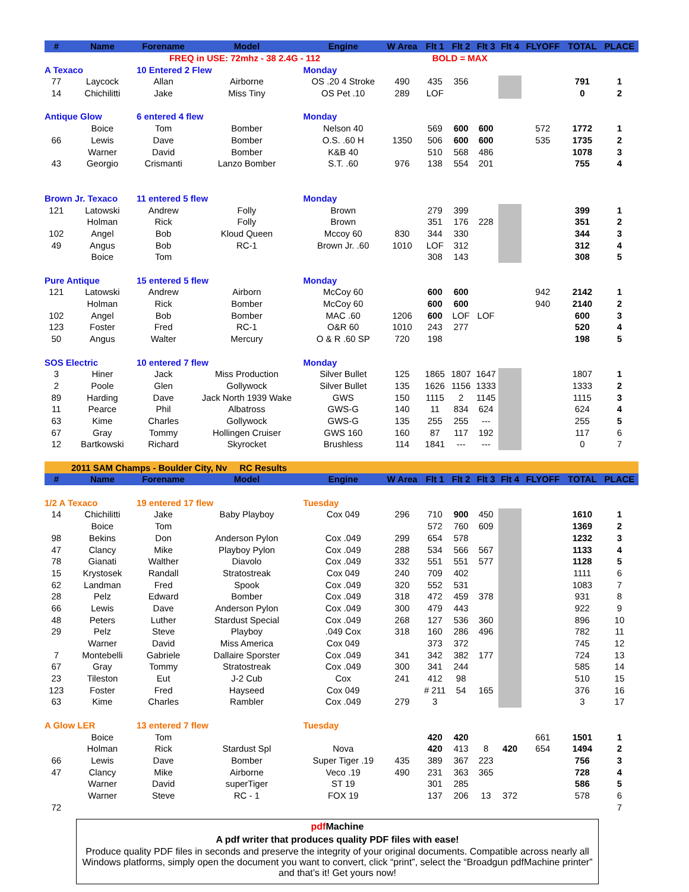| # | Name | Forename | Model | Engine | W Area | Flt 1 | Flt 2 | Flt 3 | Flt 4 | FLYOFF | TOTAL | PLACE |
| --- | --- | --- | --- | --- | --- | --- | --- | --- | --- | --- | --- | --- |
| | FREQ in USE: 72mhz - 38 2.4G - 112 | | | | | BOLD = MAX | | | | | | |
| A Texaco | | 10 Entered 2 Flew | | Monday | | | | | | | | |
| 77 | Laycock | Allan | Airborne | OS .20 4 Stroke | 490 | 435 | 356 | | | | 791 | 1 |
| 14 | Chichilitti | Jake | Miss Tiny | OS Pet .10 | 289 | LOF | | | | | 0 | 2 |
| Antique Glow | | 6 entered 4 flew | | Monday | | | | | | | | |
| | Boice | Tom | Bomber | Nelson 40 | | 569 | 600 | 600 | | 572 | 1772 | 1 |
| 66 | Lewis | Dave | Bomber | O.S. .60 H | 1350 | 506 | 600 | 600 | | 535 | 1735 | 2 |
| | Warner | David | Bomber | K&B 40 | | 510 | 568 | 486 | | | 1078 | 3 |
| 43 | Georgio | Crismanti | Lanzo Bomber | S.T. .60 | 976 | 138 | 554 | 201 | | | 755 | 4 |
| Brown Jr. Texaco | | 11 entered 5 flew | | Monday | | | | | | | | |
| 121 | Latowski | Andrew | Folly | Brown | | 279 | 399 | | | | 399 | 1 |
| | Holman | Rick | Folly | Brown | | 351 | 176 | 228 | | | 351 | 2 |
| 102 | Angel | Bob | Kloud Queen | Mccoy 60 | 830 | 344 | 330 | | | | 344 | 3 |
| 49 | Angus | Bob | RC-1 | Brown Jr. .60 | 1010 | LOF | 312 | | | | 312 | 4 |
| | Boice | Tom | | | | 308 | 143 | | | | 308 | 5 |
| Pure Antique | | 15 entered 5 flew | | Monday | | | | | | | | |
| 121 | Latowski | Andrew | Airborn | McCoy 60 | | 600 | 600 | | | 942 | 2142 | 1 |
| | Holman | Rick | Bomber | McCoy 60 | | 600 | 600 | | | 940 | 2140 | 2 |
| 102 | Angel | Bob | Bomber | MAC .60 | 1206 | 600 | LOF | LOF | | | 600 | 3 |
| 123 | Foster | Fred | RC-1 | O&R 60 | 1010 | 243 | 277 | | | | 520 | 4 |
| 50 | Angus | Walter | Mercury | O & R .60 SP | 720 | 198 | | | | | 198 | 5 |
| SOS Electric | | 10 entered 7 flew | | Monday | | | | | | | | |
| 3 | Hiner | Jack | Miss Production | Silver Bullet | 125 | 1865 | 1807 | 1647 | | | 1807 | 1 |
| 2 | Poole | Glen | Gollywock | Silver Bullet | 135 | 1626 | 1156 | 1333 | | | 1333 | 2 |
| 89 | Harding | Dave | Jack North 1939 Wake | GWS | 150 | 1115 | 2 | 1145 | | | 1115 | 3 |
| 11 | Pearce | Phil | Albatross | GWS-G | 140 | 11 | 834 | 624 | | | 624 | 4 |
| 63 | Kime | Charles | Gollywock | GWS-G | 135 | 255 | 255 | --- | | | 255 | 5 |
| 67 | Gray | Tommy | Hollingen Cruiser | GWS 160 | 160 | 87 | 117 | 192 | | | 117 | 6 |
| 12 | Bartkowski | Richard | Skyrocket | Brushless | 114 | 1841 | --- | --- | | | 0 | 7 |
| 2011 SAM Champs - Boulder City, Nv RC Results | | | | | | | | | | | | |
| # | Name | Forename | Model | Engine | W Area | Flt 1 | Flt 2 | Flt 3 | Flt 4 | FLYOFF | TOTAL | PLACE |
| 1/2 A Texaco | | 19 entered 17 flew | | Tuesday | | | | | | | | |
| 14 | Chichilitti | Jake | Baby Playboy | Cox 049 | 296 | 710 | 900 | 450 | | | 1610 | 1 |
| | Boice | Tom | | | | 572 | 760 | 609 | | | 1369 | 2 |
| 98 | Bekins | Don | Anderson Pylon | Cox .049 | 299 | 654 | 578 | | | | 1232 | 3 |
| 47 | Clancy | Mike | Playboy Pylon | Cox .049 | 288 | 534 | 566 | 567 | | | 1133 | 4 |
| 78 | Gianati | Walther | Diavolo | Cox .049 | 332 | 551 | 551 | 577 | | | 1128 | 5 |
| 15 | Krystosek | Randall | Stratostreak | Cox 049 | 240 | 709 | 402 | | | | 1111 | 6 |
| 62 | Landman | Fred | Spook | Cox .049 | 320 | 552 | 531 | | | | 1083 | 7 |
| 28 | Pelz | Edward | Bomber | Cox .049 | 318 | 472 | 459 | 378 | | | 931 | 8 |
| 66 | Lewis | Dave | Anderson Pylon | Cox .049 | 300 | 479 | 443 | | | | 922 | 9 |
| 48 | Peters | Luther | Stardust Special | Cox .049 | 268 | 127 | 536 | 360 | | | 896 | 10 |
| 29 | Pelz | Steve | Playboy | .049 Cox | 318 | 160 | 286 | 496 | | | 782 | 11 |
| | Warner | David | Miss America | Cox 049 | | 373 | 372 | | | | 745 | 12 |
| 7 | Montebelli | Gabriele | Dallaire Sporster | Cox .049 | 341 | 342 | 382 | 177 | | | 724 | 13 |
| 67 | Gray | Tommy | Stratostreak | Cox .049 | 300 | 341 | 244 | | | | 585 | 14 |
| 23 | Tileston | Eut | J-2 Cub | Cox | 241 | 412 | 98 | | | | 510 | 15 |
| 123 | Foster | Fred | Hayseed | Cox 049 | | # 211 | 54 | 165 | | | 376 | 16 |
| 63 | Kime | Charles | Rambler | Cox .049 | 279 | 3 | | | | | 3 | 17 |
| A Glow LER | | 13 entered 7 flew | | Tuesday | | | | | | | | |
| | Boice | Tom | | | | 420 | 420 | | | 661 | 1501 | 1 |
| | Holman | Rick | Stardust Spl | Nova | | 420 | 413 | 8 | 420 | 654 | 1494 | 2 |
| 66 | Lewis | Dave | Bomber | Super Tiger .19 | 435 | 389 | 367 | 223 | | | 756 | 3 |
| 47 | Clancy | Mike | Airborne | Veco .19 | 490 | 231 | 363 | 365 | | | 728 | 4 |
| | Warner | David | superTiger | ST 19 | | 301 | 285 | | | | 586 | 5 |
| | Warner | Steve | RC - 1 | FOX 19 | | 137 | 206 | 13 | 372 | | 578 | 6 |
| 72 | | | | | | | | | | | | 7 |
pdf Machine
A pdf writer that produces quality PDF files with ease!
Produce quality PDF files in seconds and preserve the integrity of your original documents. Compatible across nearly all Windows platforms, simply open the document you want to convert, click “print”, select the “Broadgun pdfMachine printer” and that’s it! Get yours now!